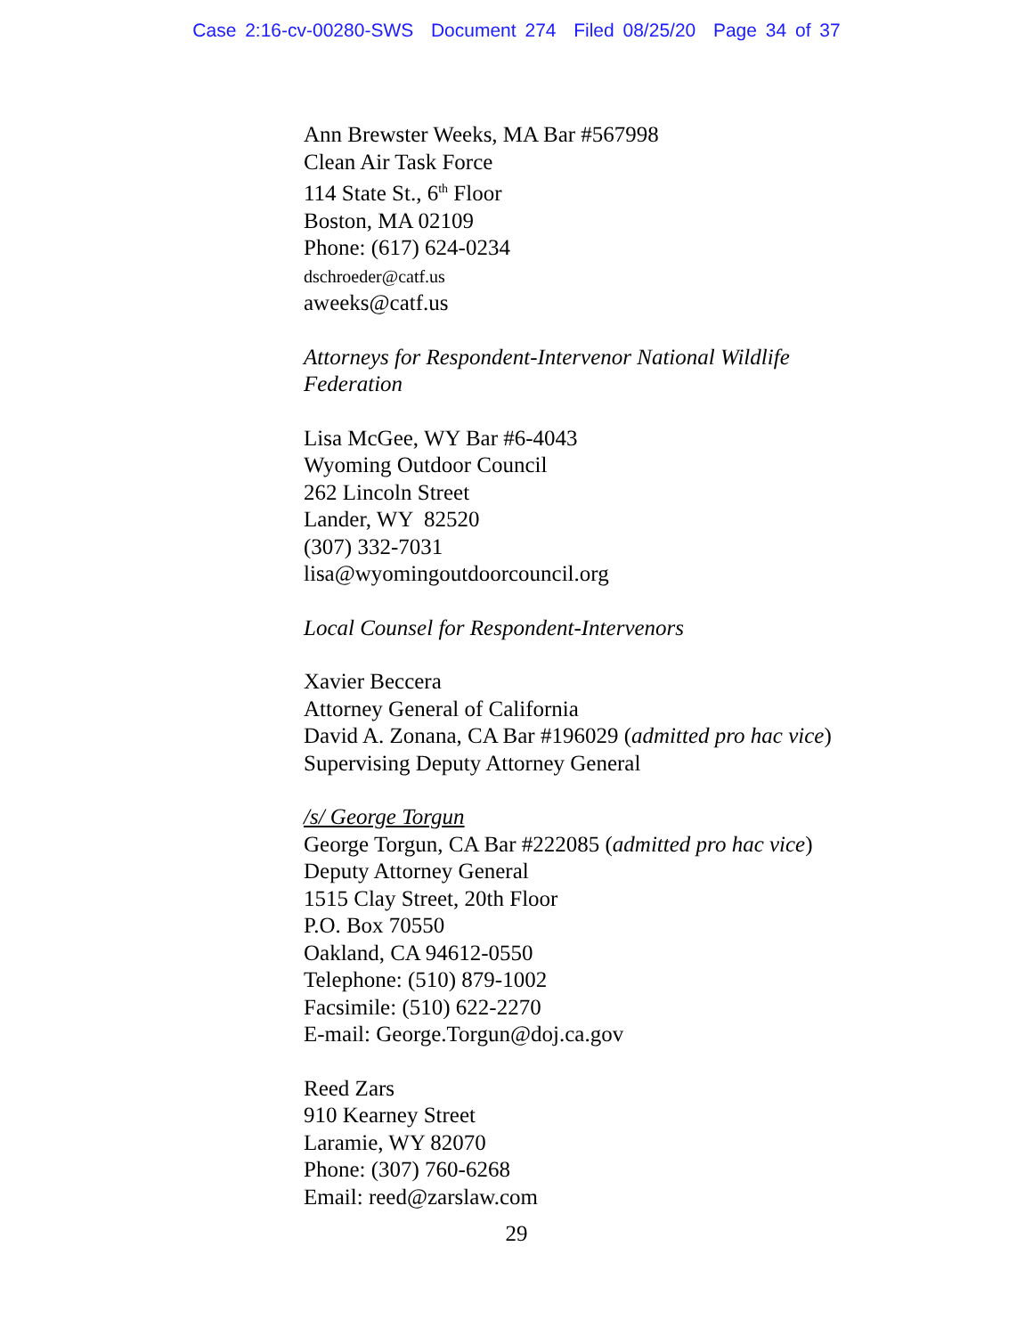Case 2:16-cv-00280-SWS Document 274 Filed 08/25/20 Page 34 of 37
Ann Brewster Weeks, MA Bar #567998
Clean Air Task Force
114 State St., 6<sup>th</sup> Floor
Boston, MA 02109
Phone: (617) 624-0234
dschroeder@catf.us
aweeks@catf.us
Attorneys for Respondent-Intervenor National Wildlife
Federation
Lisa McGee, WY Bar #6-4043
Wyoming Outdoor Council
262 Lincoln Street
Lander, WY 82520
(307) 332-7031
lisa@wyomingoutdoorcouncil.org
Local Counsel for Respondent-Intervenors
Xavier Beccera
Attorney General of California
David A. Zonana, CA Bar #196029 (admitted pro hac vice)
Supervising Deputy Attorney General
/s/ George Torgun
George Torgun, CA Bar #222085 (admitted pro hac vice)
Deputy Attorney General
1515 Clay Street, 20th Floor
P.O. Box 70550
Oakland, CA 94612-0550
Telephone: (510) 879-1002
Facsimile: (510) 622-2270
E-mail: George.Torgun@doj.ca.gov
Reed Zars
910 Kearney Street
Laramie, WY 82070
Phone: (307) 760-6268
Email: reed@zarslaw.com
29